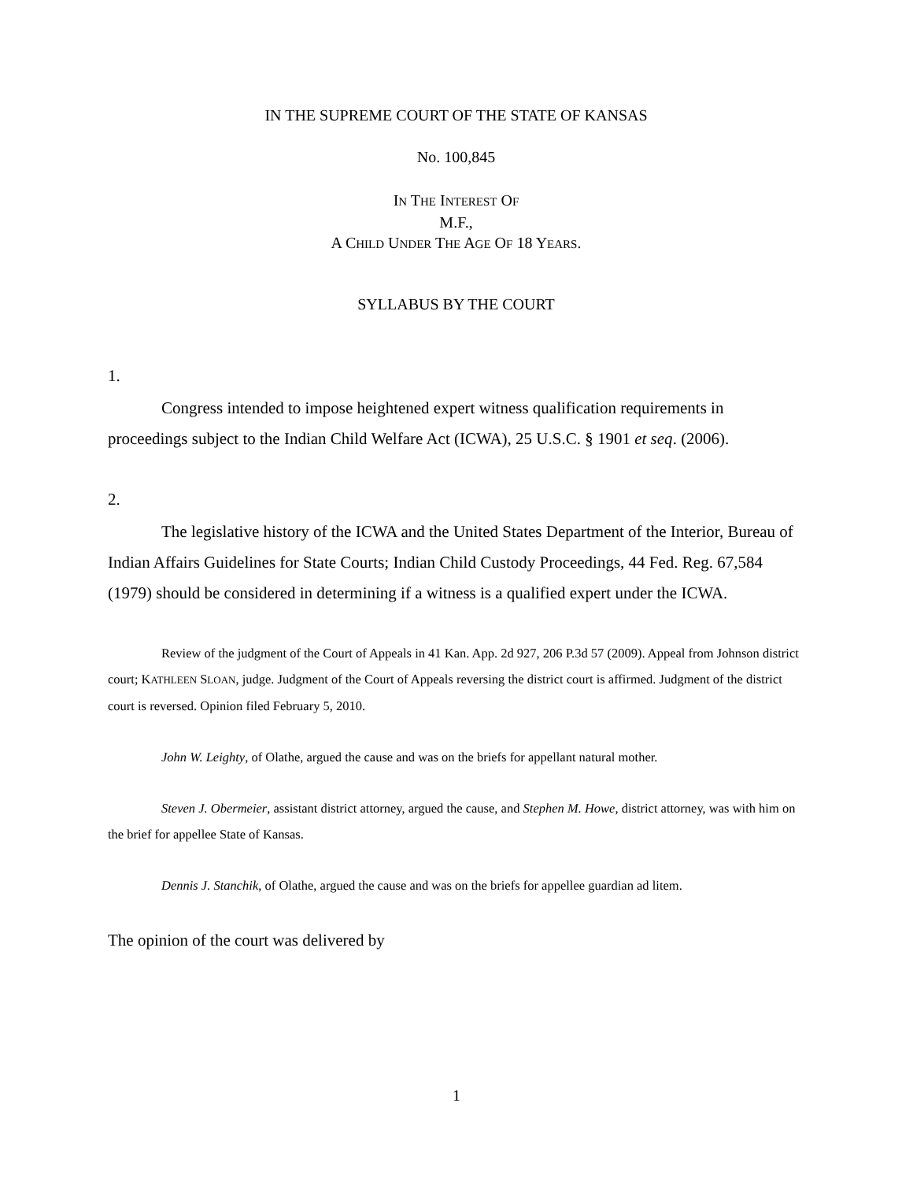IN THE SUPREME COURT OF THE STATE OF KANSAS
No. 100,845
IN THE INTEREST OF
M.F.,
A CHILD UNDER THE AGE OF 18 YEARS.
SYLLABUS BY THE COURT
1.
Congress intended to impose heightened expert witness qualification requirements in proceedings subject to the Indian Child Welfare Act (ICWA), 25 U.S.C. § 1901 et seq. (2006).
2.
The legislative history of the ICWA and the United States Department of the Interior, Bureau of Indian Affairs Guidelines for State Courts; Indian Child Custody Proceedings, 44 Fed. Reg. 67,584 (1979) should be considered in determining if a witness is a qualified expert under the ICWA.
Review of the judgment of the Court of Appeals in 41 Kan. App. 2d 927, 206 P.3d 57 (2009). Appeal from Johnson district court; KATHLEEN SLOAN, judge. Judgment of the Court of Appeals reversing the district court is affirmed. Judgment of the district court is reversed. Opinion filed February 5, 2010.
John W. Leighty, of Olathe, argued the cause and was on the briefs for appellant natural mother.
Steven J. Obermeier, assistant district attorney, argued the cause, and Stephen M. Howe, district attorney, was with him on the brief for appellee State of Kansas.
Dennis J. Stanchik, of Olathe, argued the cause and was on the briefs for appellee guardian ad litem.
The opinion of the court was delivered by
1